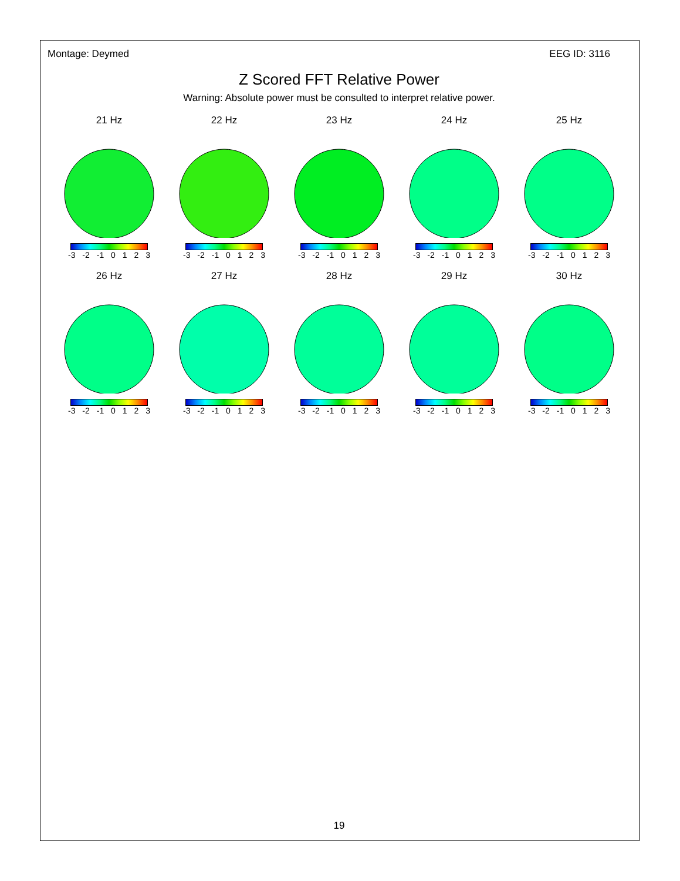Montage: Deymed EEG ID: 3116
Z Scored FFT Relative Power
Warning: Absolute power must be consulted to interpret relative power.
21 Hz
-3 -2 -1 0123
22 Hz
-3 -2 -1 0123
23 Hz
-3 -2 -1 0123
24 Hz
-3 -2 -1 0123
25 Hz
-3 -2 -1 0123
26 Hz
-3 -2 -1 0123
27 Hz
-3 -2 -1 0123
28 Hz
-3 -2 -1 0123
29 Hz
-3 -2 -1 0123
30 Hz
-3 -2 -1 0123
19